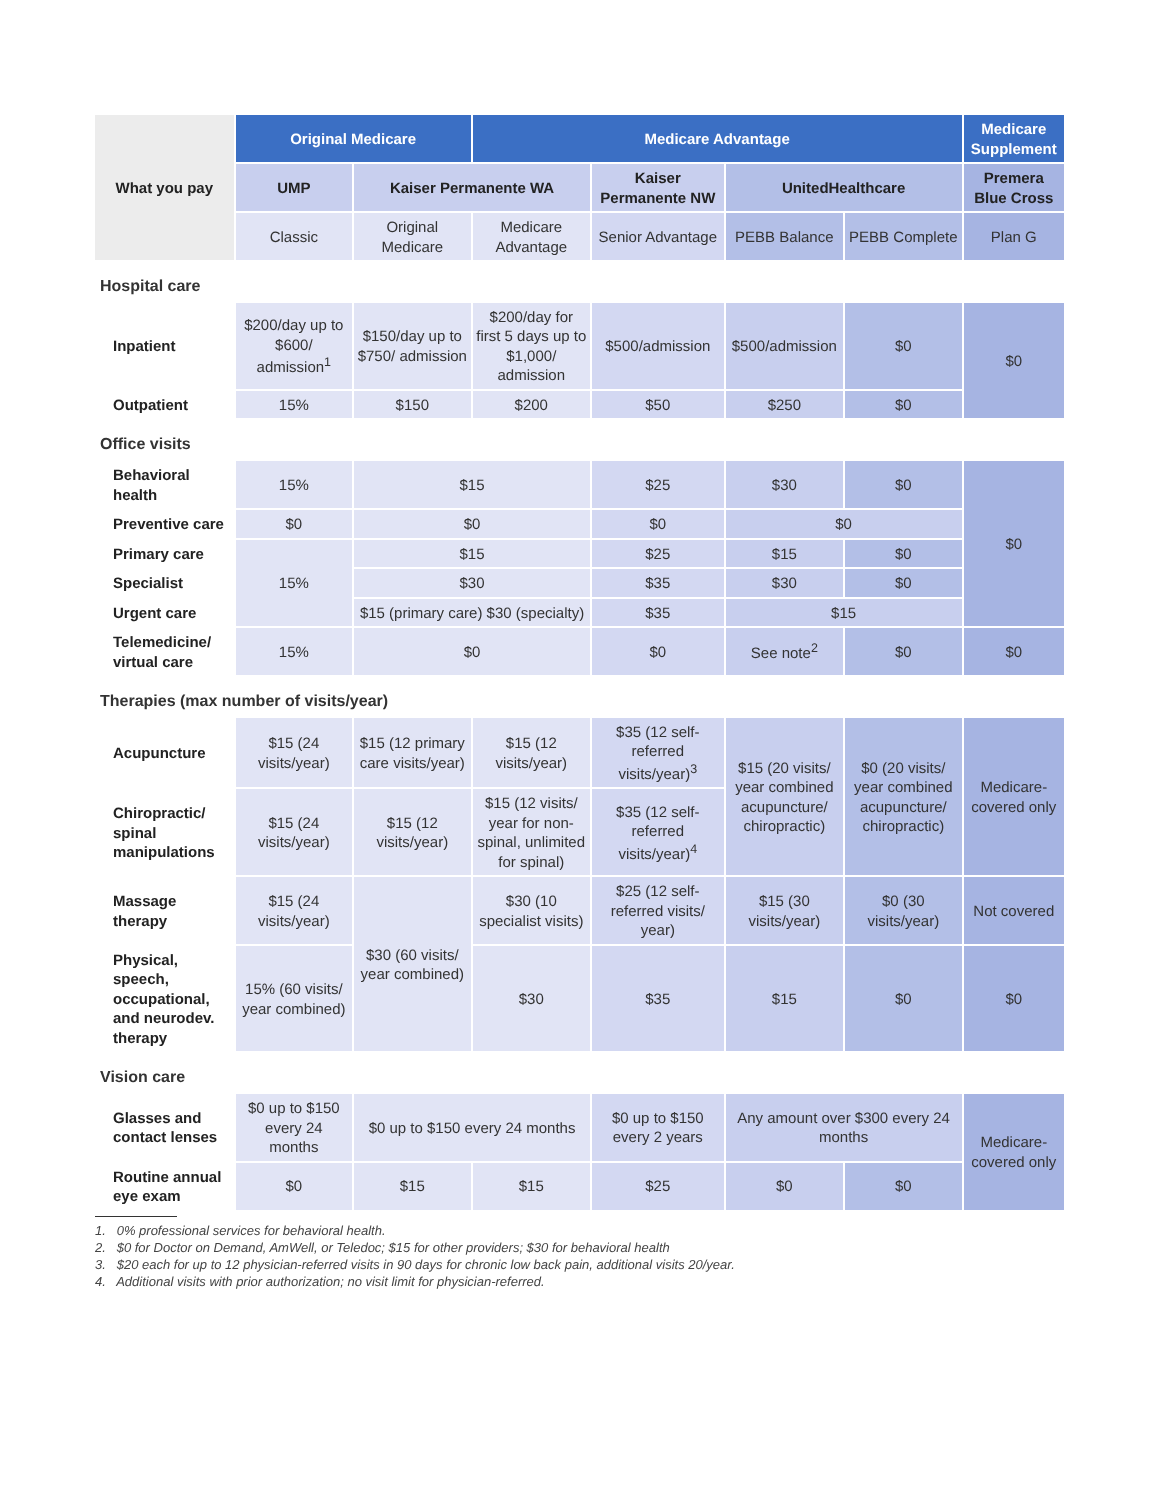| What you pay | Original Medicare | | Medicare Advantage | | | | Medicare Supplement |
| --- | --- | --- | --- | --- | --- | --- | --- |
| | UMP | Kaiser Permanente WA | | Kaiser Permanente NW | UnitedHealthcare | | Premera Blue Cross |
| | Classic | Original Medicare | Medicare Advantage | Senior Advantage | PEBB Balance | PEBB Complete | Plan G |
| Hospital care | | | | | | | |
| Inpatient | $200/day up to $600/ admission<sup>1</sup> | $150/day up to $750/ admission | $200/day for first 5 days up to $1,000/ admission | $500/admission | $500/admission | $0 | $0 |
| Outpatient | 15% | $150 | $200 | $50 | $250 | $0 | |
| Office visits | | | | | | | |
| Behavioral health | 15% | $15 | | $25 | $30 | $0 | $0 |
| Preventive care | $0 | $0 | | $0 | $0 | | |
| Primary care | 15% | $15 | | $25 | $15 | $0 | |
| Specialist | | $30 | | $35 | $30 | $0 | |
| Urgent care | | $15 (primary care) $30 (specialty) | | $35 | $15 | | |
| Telemedicine/ virtual care | 15% | $0 | | $0 | See note<sup>2</sup> | $0 | $0 |
| Therapies (max number of visits/year) | | | | | | | |
| Acupuncture | $15 (24 visits/year) | $15 (12 primary care visits/year) | $15 (12 visits/year) | $35 (12 self-referred visits/year)<sup>3</sup> | $15 (20 visits/ year combined acupuncture/ chiropractic) | $0 (20 visits/ year combined acupuncture/ chiropractic) | Medicare-covered only |
| Chiropractic/ spinal manipulations | $15 (24 visits/year) | $15 (12 visits/year) | $15 (12 visits/ year for non-spinal, unlimited for spinal) | $35 (12 self-referred visits/year)<sup>4</sup> | | | |
| Massage therapy | $15 (24 visits/year) | $30 (60 visits/ year combined) | $30 (10 specialist visits) | $25 (12 self-referred visits/ year) | $15 (30 visits/year) | $0 (30 visits/year) | Not covered |
| Physical, speech, occupational, and neurodev. therapy | 15% (60 visits/ year combined) | | $30 | $35 | $15 | $0 | $0 |
| Vision care | | | | | | | |
| Glasses and contact lenses | $0 up to $150 every 24 months | $0 up to $150 every 24 months | | $0 up to $150 every 2 years | Any amount over $300 every 24 months | | Medicare-covered only |
| Routine annual eye exam | $0 | $15 | $15 | $25 | $0 | $0 | |
1. 0% professional services for behavioral health.
2. $0 for Doctor on Demand, AmWell, or Teledoc; $15 for other providers; $30 for behavioral health
3. $20 each for up to 12 physician-referred visits in 90 days for chronic low back pain, additional visits 20/year.
4. Additional visits with prior authorization; no visit limit for physician-referred.